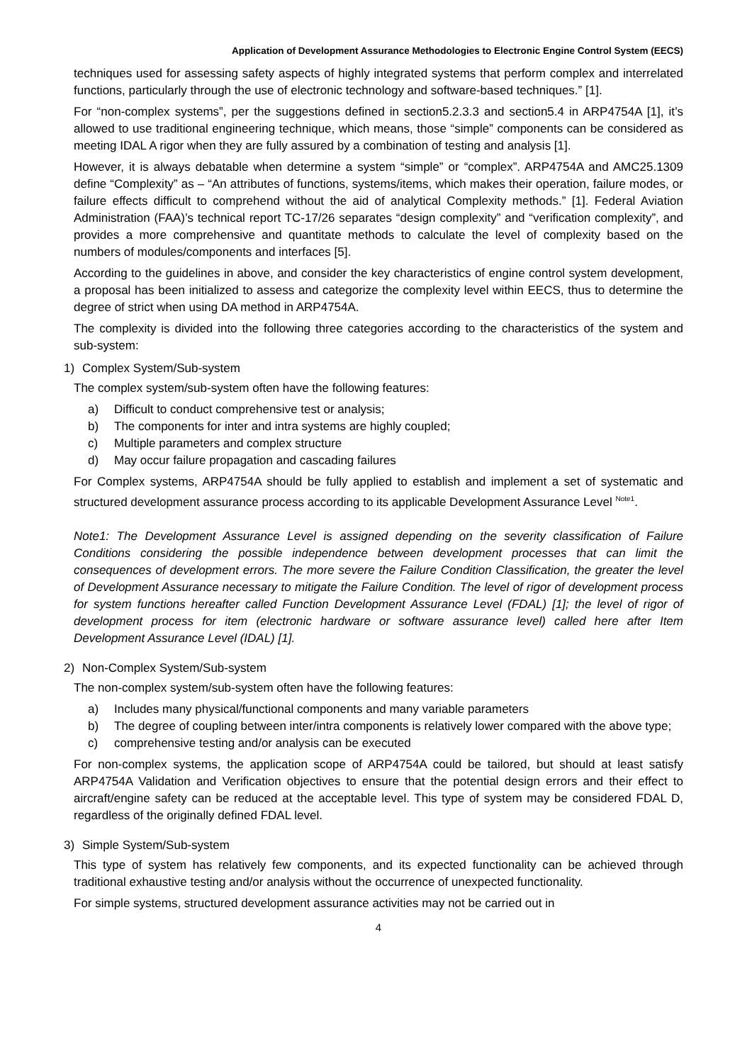Application of Development Assurance Methodologies to Electronic Engine Control System (EECS)
techniques used for assessing safety aspects of highly integrated systems that perform complex and interrelated functions, particularly through the use of electronic technology and software-based techniques.” [1].
For “non-complex systems”, per the suggestions defined in section5.2.3.3 and section5.4 in ARP4754A [1], it’s allowed to use traditional engineering technique, which means, those “simple” components can be considered as meeting IDAL A rigor when they are fully assured by a combination of testing and analysis [1].
However, it is always debatable when determine a system “simple” or “complex”. ARP4754A and AMC25.1309 define “Complexity” as – “An attributes of functions, systems/items, which makes their operation, failure modes, or failure effects difficult to comprehend without the aid of analytical Complexity methods.” [1]. Federal Aviation Administration (FAA)’s technical report TC-17/26 separates “design complexity” and “verification complexity”, and provides a more comprehensive and quantitate methods to calculate the level of complexity based on the numbers of modules/components and interfaces [5].
According to the guidelines in above, and consider the key characteristics of engine control system development, a proposal has been initialized to assess and categorize the complexity level within EECS, thus to determine the degree of strict when using DA method in ARP4754A.
The complexity is divided into the following three categories according to the characteristics of the system and sub-system:
1) Complex System/Sub-system
The complex system/sub-system often have the following features:
a) Difficult to conduct comprehensive test or analysis;
b) The components for inter and intra systems are highly coupled;
c) Multiple parameters and complex structure
d) May occur failure propagation and cascading failures
For Complex systems, ARP4754A should be fully applied to establish and implement a set of systematic and structured development assurance process according to its applicable Development Assurance Level <sup>Note1</sup>.
Note1: The Development Assurance Level is assigned depending on the severity classification of Failure Conditions considering the possible independence between development processes that can limit the consequences of development errors. The more severe the Failure Condition Classification, the greater the level of Development Assurance necessary to mitigate the Failure Condition. The level of rigor of development process for system functions hereafter called Function Development Assurance Level (FDAL) [1]; the level of rigor of development process for item (electronic hardware or software assurance level) called here after Item Development Assurance Level (IDAL) [1].
2) Non-Complex System/Sub-system
The non-complex system/sub-system often have the following features:
a) Includes many physical/functional components and many variable parameters
b) The degree of coupling between inter/intra components is relatively lower compared with the above type;
c) comprehensive testing and/or analysis can be executed
For non-complex systems, the application scope of ARP4754A could be tailored, but should at least satisfy ARP4754A Validation and Verification objectives to ensure that the potential design errors and their effect to aircraft/engine safety can be reduced at the acceptable level. This type of system may be considered FDAL D, regardless of the originally defined FDAL level.
3) Simple System/Sub-system
This type of system has relatively few components, and its expected functionality can be achieved through traditional exhaustive testing and/or analysis without the occurrence of unexpected functionality.
For simple systems, structured development assurance activities may not be carried out in
4